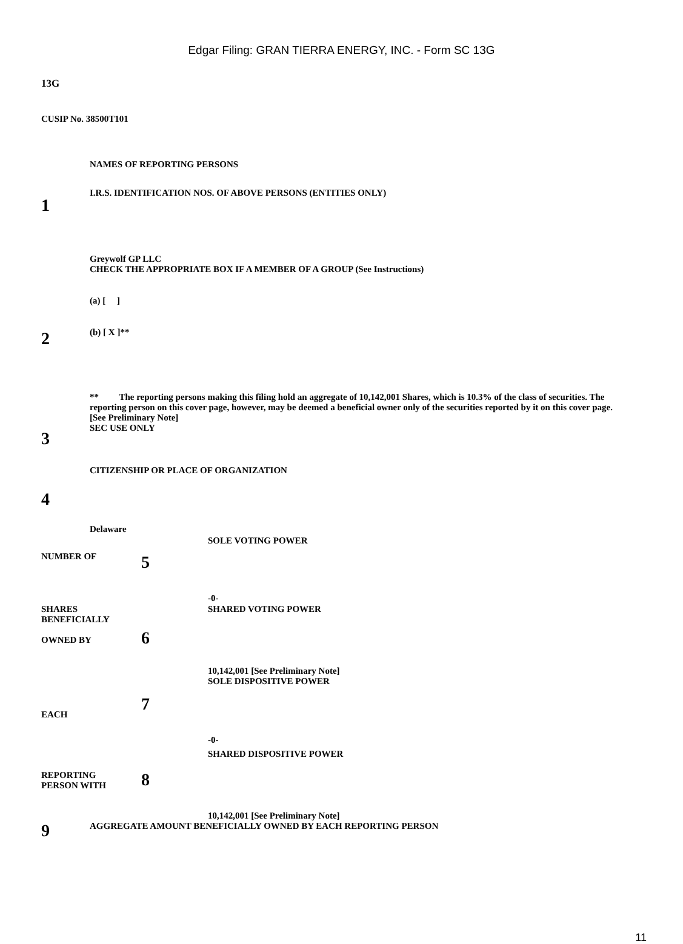Edgar Filing: GRAN TIERRA ENERGY, INC. - Form SC 13G
13G
CUSIP No. 38500T101
| 1 | NAMES OF REPORTING PERSONS I.R.S. IDENTIFICATION NOS. OF ABOVE PERSONS (ENTITIES ONLY) |
| 2 | Greywolf GP LLC CHECK THE APPROPRIATE BOX IF A MEMBER OF A GROUP (See Instructions) (a) [ ] (b) [ X ]** ** The reporting persons making this filing hold an aggregate of 10,142,001 Shares, which is 10.3% of the class of securities. The reporting person on this cover page, however, may be deemed a beneficial owner only of the securities reported by it on this cover page. [See Preliminary Note] |
| 3 | SEC USE ONLY |
| 4 | CITIZENSHIP OR PLACE OF ORGANIZATION Delaware |
| NUMBER OF | 5 | SOLE VOTING POWER -0- |
| SHARES BENEFICIALLY OWNED BY | 6 | SHARED VOTING POWER 10,142,001 [See Preliminary Note] |
| EACH | 7 | SOLE DISPOSITIVE POWER -0- |
| REPORTING PERSON WITH | 8 | SHARED DISPOSITIVE POWER 10,142,001 [See Preliminary Note] |
| 9 | AGGREGATE AMOUNT BENEFICIALLY OWNED BY EACH REPORTING PERSON |
11